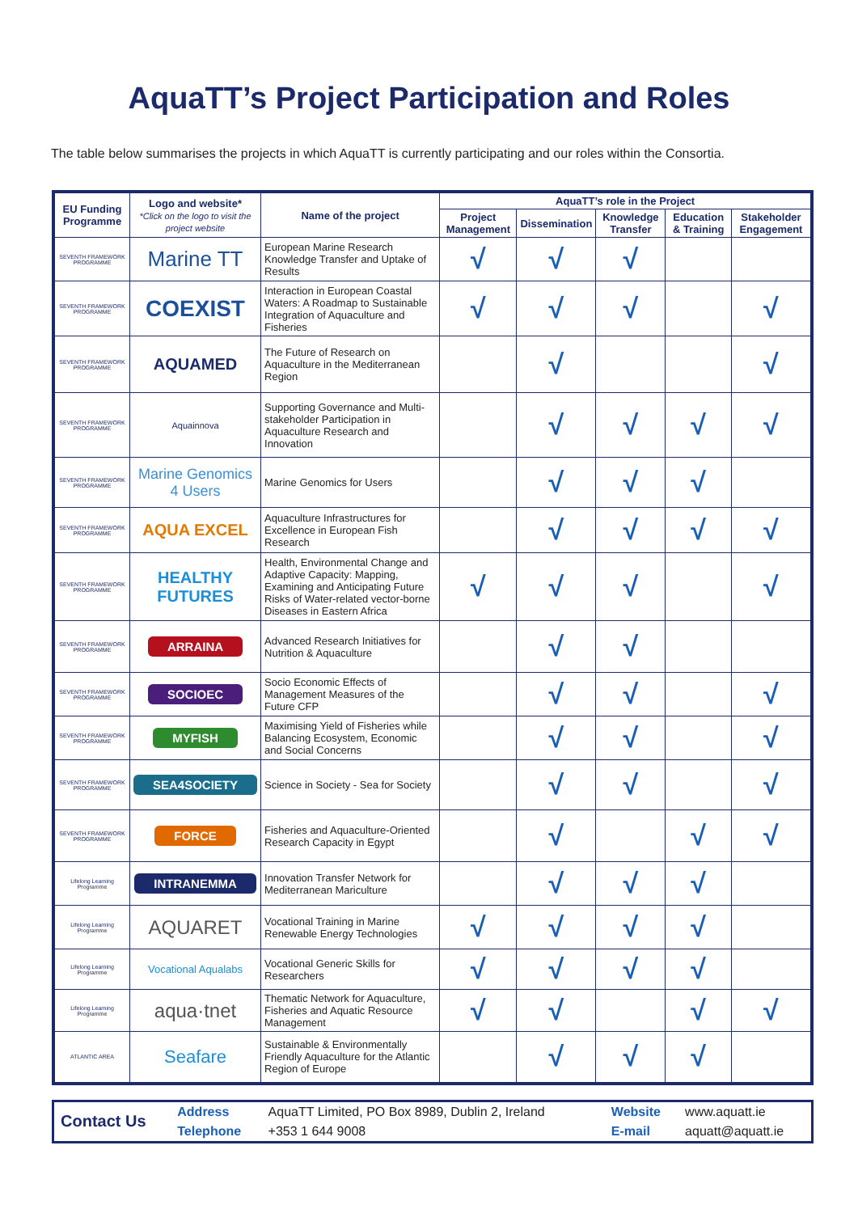AquaTT’s Project Participation and Roles
The table below summarises the projects in which AquaTT is currently participating and our roles within the Consortia.
| EU Funding Programme | Logo and website* *Click on the logo to visit the project website | Name of the project | AquaTT’s role in the Project | | | | |
| --- | --- | --- | --- | --- | --- | --- | --- |
| | | | Project Management | Dissemination | Knowledge Transfer | Education & Training | Stakeholder Engagement |
| SEVENTH FRAMEWORK PROGRAMME | Marine TT | European Marine Research Knowledge Transfer and Uptake of Results | √ | √ | √ | | |
| SEVENTH FRAMEWORK PROGRAMME | COEXIST | Interaction in European Coastal Waters: A Roadmap to Sustainable Integration of Aquaculture and Fisheries | √ | √ | √ | | √ |
| SEVENTH FRAMEWORK PROGRAMME | AQUAMED | The Future of Research on Aquaculture in the Mediterranean Region | | √ | | | √ |
| SEVENTH FRAMEWORK PROGRAMME | Aquainnova | Supporting Governance and Multi-stakeholder Participation in Aquaculture Research and Innovation | | √ | √ | √ | √ |
| SEVENTH FRAMEWORK PROGRAMME | Marine Genomics 4 Users | Marine Genomics for Users | | √ | √ | √ | |
| SEVENTH FRAMEWORK PROGRAMME | AQUA EXCEL | Aquaculture Infrastructures for Excellence in European Fish Research | | √ | √ | √ | √ |
| SEVENTH FRAMEWORK PROGRAMME | HEALTHY FUTURES | Health, Environmental Change and Adaptive Capacity: Mapping, Examining and Anticipating Future Risks of Water-related vector-borne Diseases in Eastern Africa | √ | √ | √ | | √ |
| SEVENTH FRAMEWORK PROGRAMME | ARRAINA | Advanced Research Initiatives for Nutrition & Aquaculture | | √ | √ | | |
| SEVENTH FRAMEWORK PROGRAMME | SOCIOEC | Socio Economic Effects of Management Measures of the Future CFP | | √ | √ | | √ |
| SEVENTH FRAMEWORK PROGRAMME | MYFISH | Maximising Yield of Fisheries while Balancing Ecosystem, Economic and Social Concerns | | √ | √ | | √ |
| SEVENTH FRAMEWORK PROGRAMME | SEA4SOCIETY | Science in Society - Sea for Society | | √ | √ | | √ |
| SEVENTH FRAMEWORK PROGRAMME | FORCE | Fisheries and Aquaculture-Oriented Research Capacity in Egypt | | √ | | √ | √ |
| Lifelong Learning Programme | INTRANEMMA | Innovation Transfer Network for Mediterranean Mariculture | | √ | √ | √ | |
| Lifelong Learning Programme | AQUARET | Vocational Training in Marine Renewable Energy Technologies | √ | √ | √ | √ | |
| Lifelong Learning Programme | Vocational Aqualabs | Vocational Generic Skills for Researchers | √ | √ | √ | √ | |
| Lifelong Learning Programme | aqua·tnet | Thematic Network for Aquaculture, Fisheries and Aquatic Resource Management | √ | √ | | √ | √ |
| ATLANTIC AREA | Seafare | Sustainable & Environmentally Friendly Aquaculture for the Atlantic Region of Europe | | √ | √ | √ | |
| Contact Us | Address | AquaTT Limited, PO Box 8989, Dublin 2, Ireland | Website | www.aquatt.ie |
| | Telephone | +353 1 644 9008 | E-mail | aquatt@aquatt.ie |